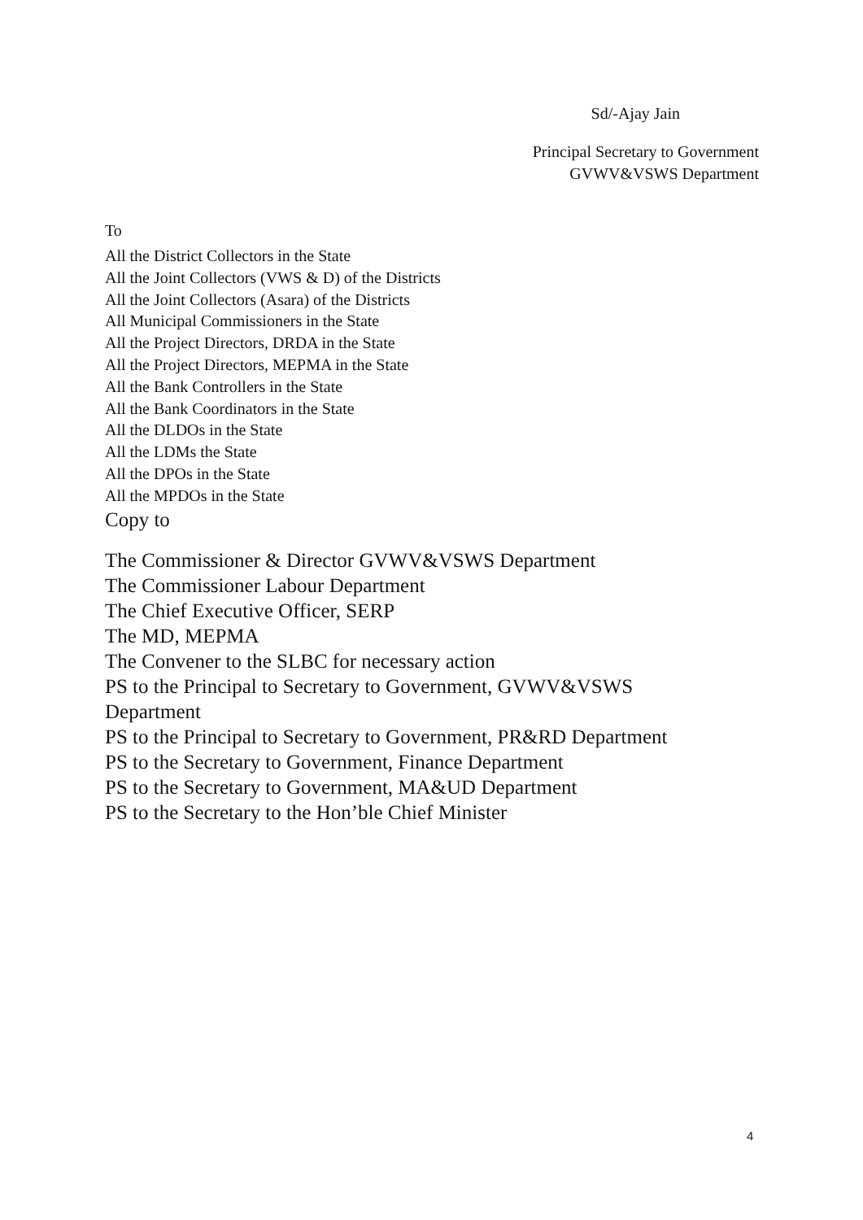Sd/-Ajay Jain
Principal Secretary to Government
GVWV&VSWS Department
To
All the District Collectors in the State
All the Joint Collectors (VWS & D) of the Districts
All the Joint Collectors (Asara) of the Districts
All Municipal Commissioners in the State
All the Project Directors, DRDA in the State
All the Project Directors, MEPMA in the State
All the Bank Controllers in the State
All the Bank Coordinators in the State
All the DLDOs in the State
All the LDMs the State
All the DPOs in the State
All the MPDOs in the State
Copy to
The Commissioner & Director GVWV&VSWS Department
The Commissioner Labour Department
The Chief Executive Officer, SERP
The MD, MEPMA
The Convener to the SLBC for necessary action
PS to the Principal to Secretary to Government, GVWV&VSWS
Department
PS to the Principal to Secretary to Government, PR&RD Department
PS to the Secretary to Government, Finance Department
PS to the Secretary to Government, MA&UD Department
PS to the Secretary to the Hon’ble Chief Minister
4